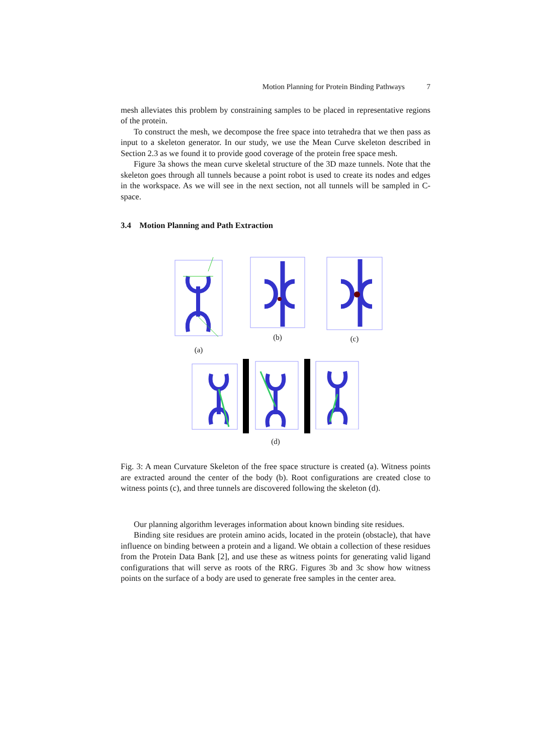Motion Planning for Protein Binding Pathways 7
mesh alleviates this problem by constraining samples to be placed in representative regions of the protein.
To construct the mesh, we decompose the free space into tetrahedra that we then pass as input to a skeleton generator. In our study, we use the Mean Curve skeleton described in Section 2.3 as we found it to provide good coverage of the protein free space mesh.
Figure 3a shows the mean curve skeletal structure of the 3D maze tunnels. Note that the skeleton goes through all tunnels because a point robot is used to create its nodes and edges in the workspace. As we will see in the next section, not all tunnels will be sampled in C-space.
3.4 Motion Planning and Path Extraction
(a) (b) (c)
(d)
Fig. 3: A mean Curvature Skeleton of the free space structure is created (a). Witness points are extracted around the center of the body (b). Root configurations are created close to witness points (c), and three tunnels are discovered following the skeleton (d).
Our planning algorithm leverages information about known binding site residues.
Binding site residues are protein amino acids, located in the protein (obstacle), that have influence on binding between a protein and a ligand. We obtain a collection of these residues from the Protein Data Bank [2], and use these as witness points for generating valid ligand configurations that will serve as roots of the RRG. Figures 3b and 3c show how witness points on the surface of a body are used to generate free samples in the center area.